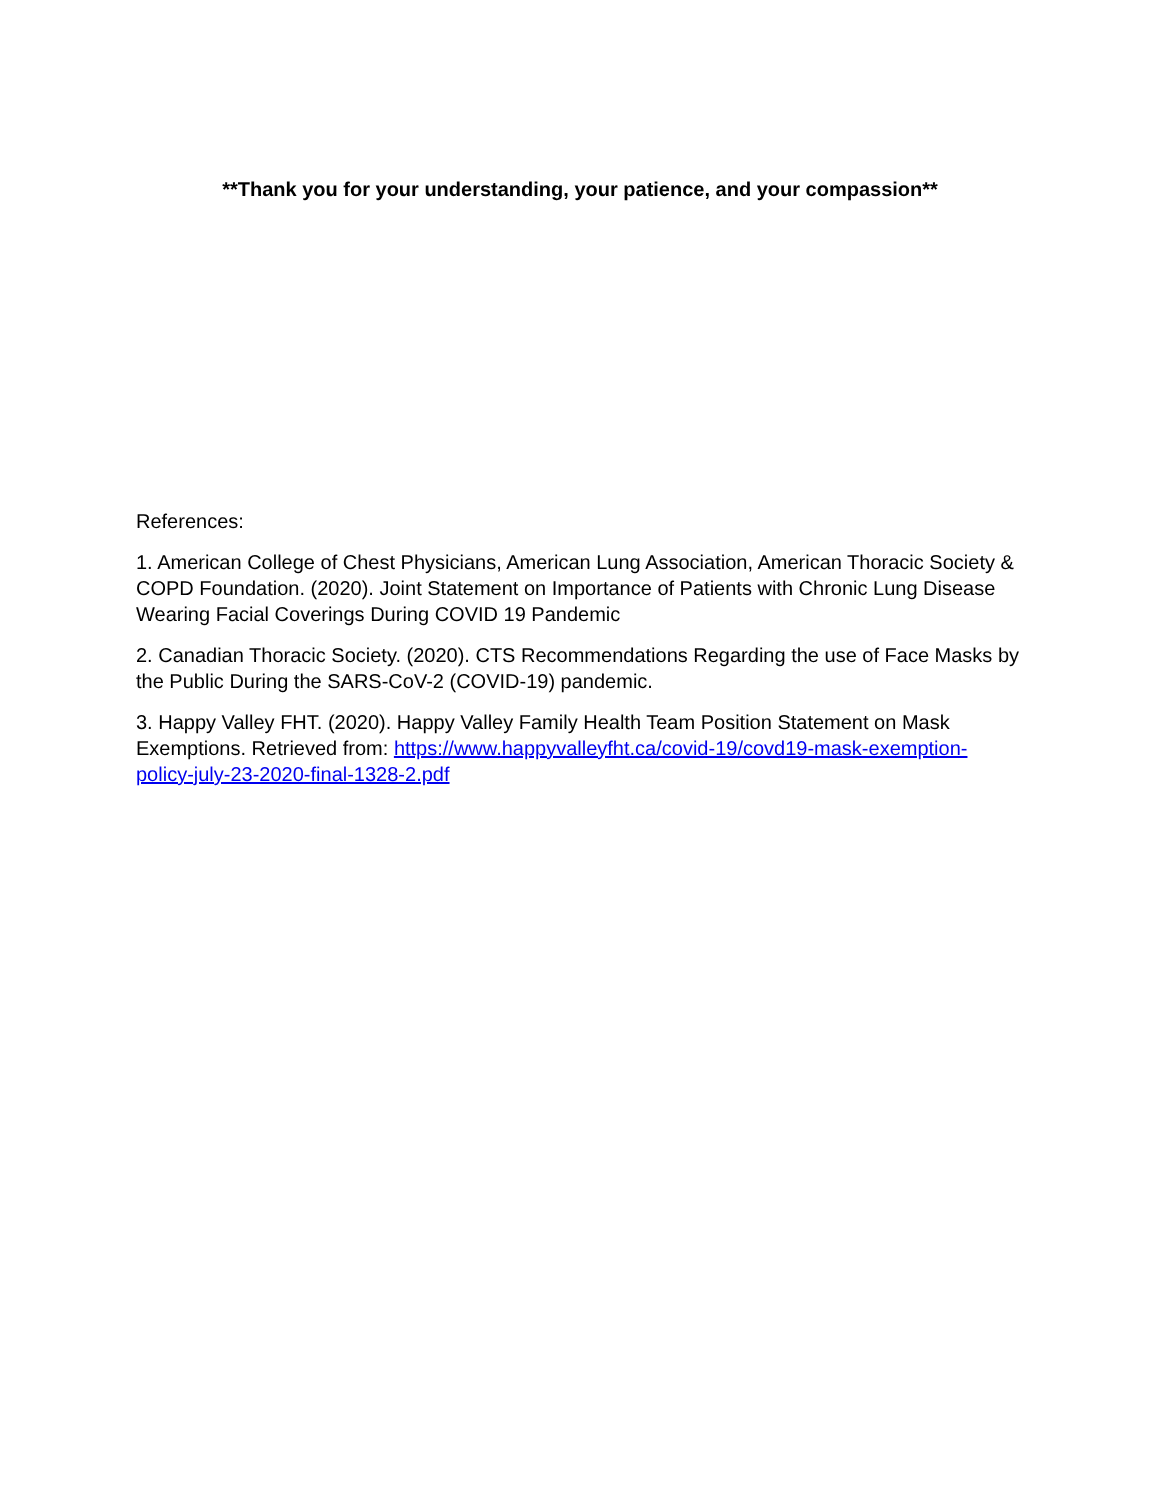**Thank you for your understanding, your patience, and your compassion**
References:
1. American College of Chest Physicians, American Lung Association, American Thoracic Society & COPD Foundation. (2020). Joint Statement on Importance of Patients with Chronic Lung Disease Wearing Facial Coverings During COVID 19 Pandemic
2. Canadian Thoracic Society. (2020). CTS Recommendations Regarding the use of Face Masks by the Public During the SARS-CoV-2 (COVID-19) pandemic.
3. Happy Valley FHT. (2020). Happy Valley Family Health Team Position Statement on Mask Exemptions. Retrieved from: https://www.happyvalleyfht.ca/covid-19/covd19-mask-exemption-policy-july-23-2020-final-1328-2.pdf